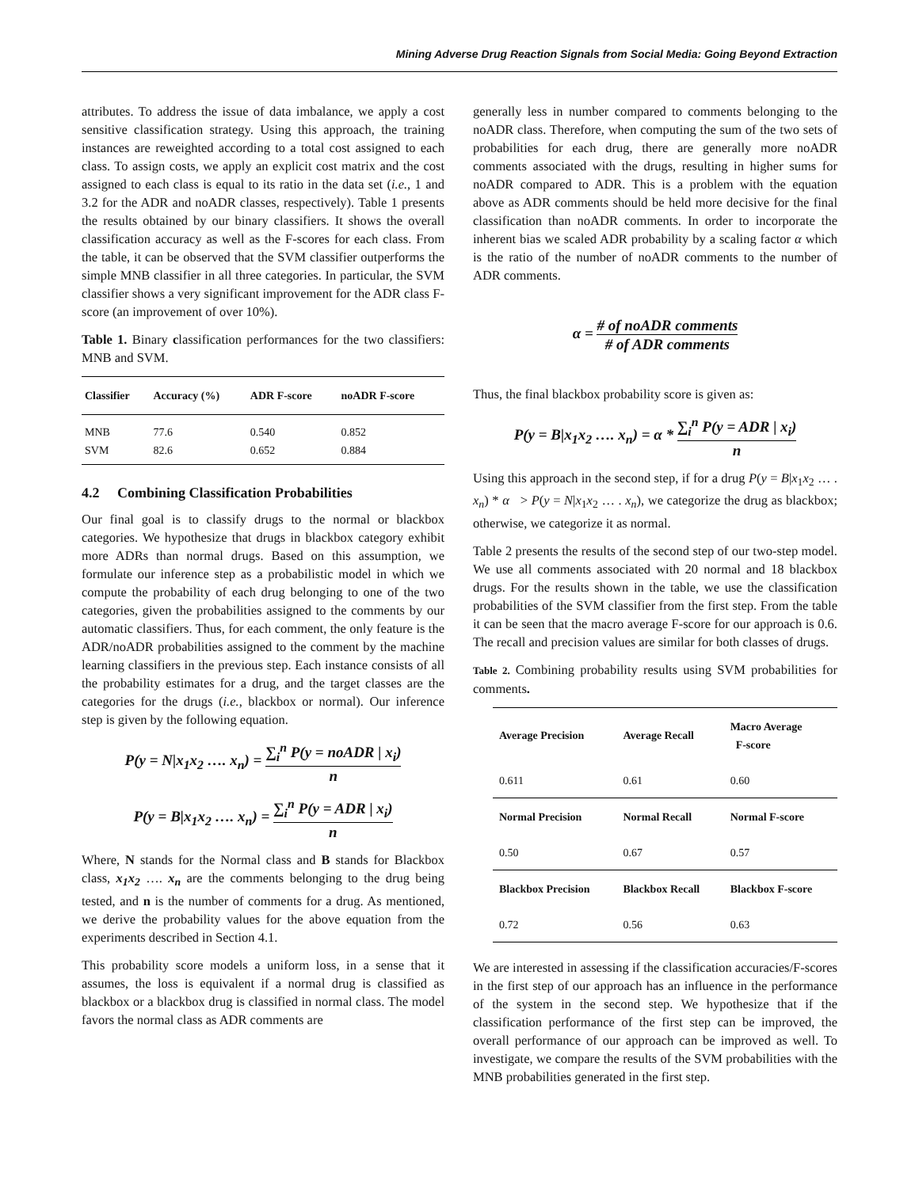Mining Adverse Drug Reaction Signals from Social Media: Going Beyond Extraction
attributes. To address the issue of data imbalance, we apply a cost sensitive classification strategy. Using this approach, the training instances are reweighted according to a total cost assigned to each class. To assign costs, we apply an explicit cost matrix and the cost assigned to each class is equal to its ratio in the data set (i.e., 1 and 3.2 for the ADR and noADR classes, respectively). Table 1 presents the results obtained by our binary classifiers. It shows the overall classification accuracy as well as the F-scores for each class. From the table, it can be observed that the SVM classifier outperforms the simple MNB classifier in all three categories. In particular, the SVM classifier shows a very significant improvement for the ADR class F-score (an improvement of over 10%).
Table 1. Binary classification performances for the two classifiers: MNB and SVM.
| Classifier | Accuracy (%) | ADR F-score | noADR F-score |
| --- | --- | --- | --- |
| MNB SVM | 77.6 82.6 | 0.540 0.652 | 0.852 0.884 |
4.2 Combining Classification Probabilities
Our final goal is to classify drugs to the normal or blackbox categories. We hypothesize that drugs in blackbox category exhibit more ADRs than normal drugs. Based on this assumption, we formulate our inference step as a probabilistic model in which we compute the probability of each drug belonging to one of the two categories, given the probabilities assigned to the comments by our automatic classifiers. Thus, for each comment, the only feature is the ADR/noADR probabilities assigned to the comment by the machine learning classifiers in the previous step. Each instance consists of all the probability estimates for a drug, and the target classes are the categories for the drugs (i.e., blackbox or normal). Our inference step is given by the following equation.
P(y = N|x<sub>1</sub>x<sub>2</sub> …. x<sub>n</sub>) = ∑<sub>i</sub><sup>n</sup> P(y = noADR | x<sub>i</sub>) n
P(y = B|x<sub>1</sub>x<sub>2</sub> …. x<sub>n</sub>) = ∑<sub>i</sub><sup>n</sup> P(y = ADR | x<sub>i</sub>) n
Where, N stands for the Normal class and B stands for Blackbox class, x<sub>1</sub>x<sub>2</sub> …. x<sub>n</sub> are the comments belonging to the drug being tested, and n is the number of comments for a drug. As mentioned, we derive the probability values for the above equation from the experiments described in Section 4.1.
This probability score models a uniform loss, in a sense that it assumes, the loss is equivalent if a normal drug is classified as blackbox or a blackbox drug is classified in normal class. The model favors the normal class as ADR comments are
generally less in number compared to comments belonging to the noADR class. Therefore, when computing the sum of the two sets of probabilities for each drug, there are generally more noADR comments associated with the drugs, resulting in higher sums for noADR compared to ADR. This is a problem with the equation above as ADR comments should be held more decisive for the final classification than noADR comments. In order to incorporate the inherent bias we scaled ADR probability by a scaling factor α which is the ratio of the number of noADR comments to the number of ADR comments.
α = # of noADR comments # of ADR comments
Thus, the final blackbox probability score is given as:
P(y = B|x<sub>1</sub>x<sub>2</sub> …. x<sub>n</sub>) = α * ∑<sub>i</sub><sup>n</sup> P(y = ADR | x<sub>i</sub>) n
Using this approach in the second step, if for a drug P(y = B|x<sub>1</sub>x<sub>2</sub> … . x<sub>n</sub>) * α > P(y = N|x<sub>1</sub>x<sub>2</sub> … . x<sub>n</sub>), we categorize the drug as blackbox; otherwise, we categorize it as normal.
Table 2 presents the results of the second step of our two-step model. We use all comments associated with 20 normal and 18 blackbox drugs. For the results shown in the table, we use the classification probabilities of the SVM classifier from the first step. From the table it can be seen that the macro average F-score for our approach is 0.6. The recall and precision values are similar for both classes of drugs.
Table 2. Combining probability results using SVM probabilities for comments.
| Average Precision | Average Recall | Macro Average F-score |
| --- | --- | --- |
| 0.611 | 0.61 | 0.60 |
| Normal Precision | Normal Recall | Normal F-score |
| 0.50 | 0.67 | 0.57 |
| Blackbox Precision | Blackbox Recall | Blackbox F-score |
| 0.72 | 0.56 | 0.63 |
We are interested in assessing if the classification accuracies/F-scores in the first step of our approach has an influence in the performance of the system in the second step. We hypothesize that if the classification performance of the first step can be improved, the overall performance of our approach can be improved as well. To investigate, we compare the results of the SVM probabilities with the MNB probabilities generated in the first step.